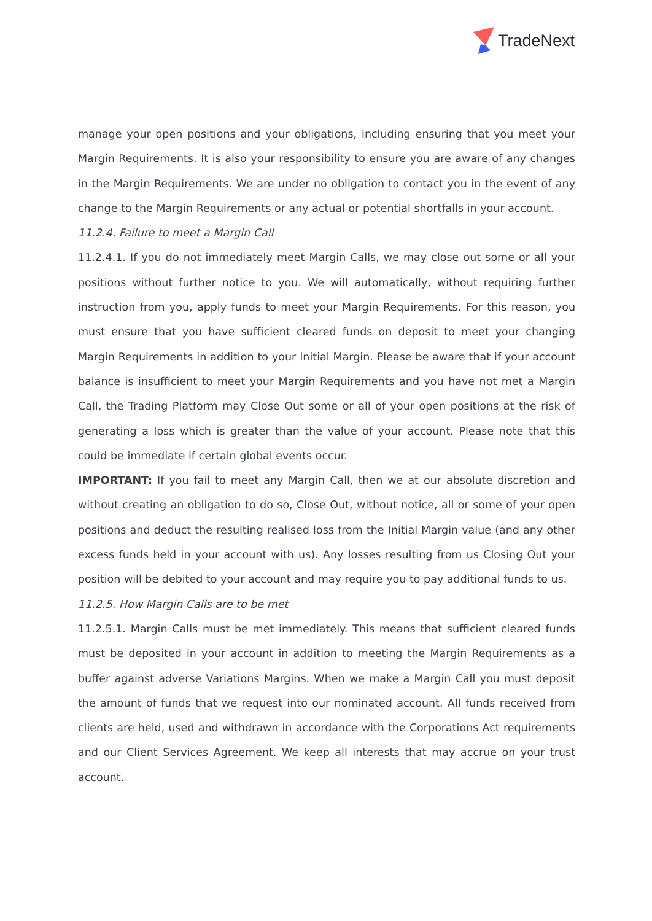TradeNext
manage your open positions and your obligations, including ensuring that you meet your Margin Requirements. It is also your responsibility to ensure you are aware of any changes in the Margin Requirements. We are under no obligation to contact you in the event of any change to the Margin Requirements or any actual or potential shortfalls in your account.
11.2.4. Failure to meet a Margin Call
11.2.4.1. If you do not immediately meet Margin Calls, we may close out some or all your positions without further notice to you. We will automatically, without requiring further instruction from you, apply funds to meet your Margin Requirements. For this reason, you must ensure that you have sufficient cleared funds on deposit to meet your changing Margin Requirements in addition to your Initial Margin. Please be aware that if your account balance is insufficient to meet your Margin Requirements and you have not met a Margin Call, the Trading Platform may Close Out some or all of your open positions at the risk of generating a loss which is greater than the value of your account. Please note that this could be immediate if certain global events occur.
IMPORTANT: If you fail to meet any Margin Call, then we at our absolute discretion and without creating an obligation to do so, Close Out, without notice, all or some of your open positions and deduct the resulting realised loss from the Initial Margin value (and any other excess funds held in your account with us). Any losses resulting from us Closing Out your position will be debited to your account and may require you to pay additional funds to us.
11.2.5. How Margin Calls are to be met
11.2.5.1. Margin Calls must be met immediately. This means that sufficient cleared funds must be deposited in your account in addition to meeting the Margin Requirements as a buffer against adverse Variations Margins. When we make a Margin Call you must deposit the amount of funds that we request into our nominated account. All funds received from clients are held, used and withdrawn in accordance with the Corporations Act requirements and our Client Services Agreement. We keep all interests that may accrue on your trust account.